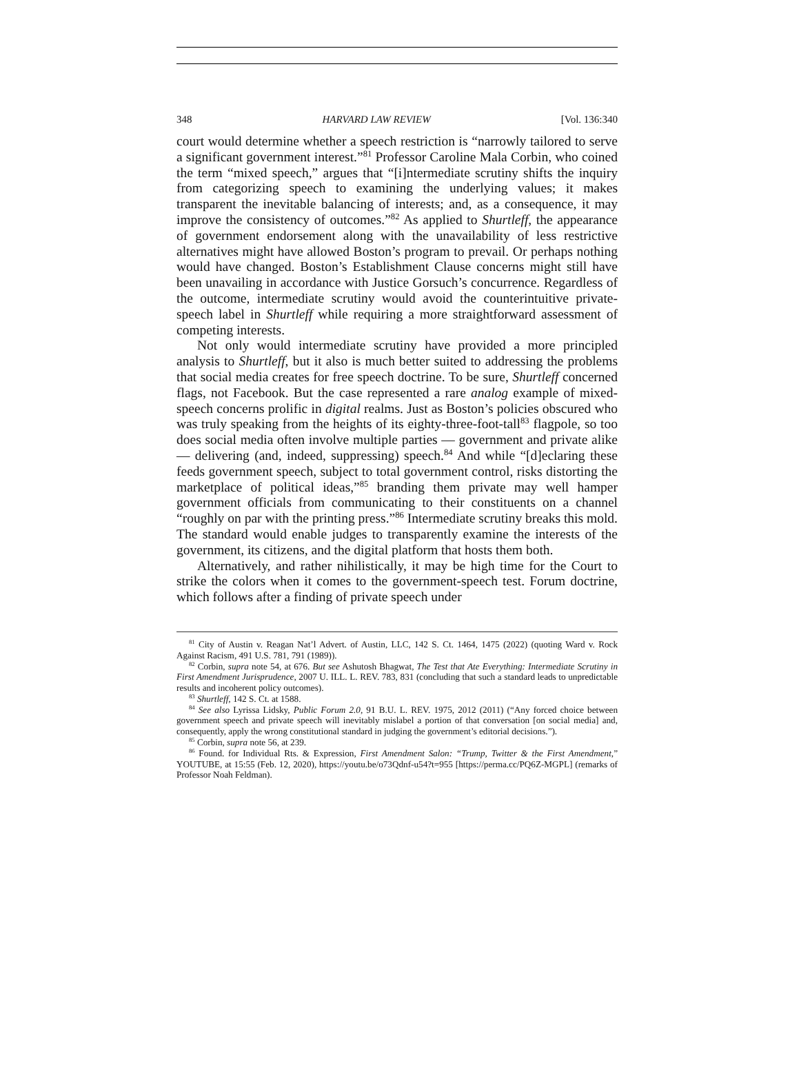348 HARVARD LAW REVIEW [Vol. 136:340
court would determine whether a speech restriction is “narrowly tailored to serve a significant government interest.”<sup>81</sup> Professor Caroline Mala Corbin, who coined the term “mixed speech,” argues that “[i]ntermediate scrutiny shifts the inquiry from categorizing speech to examining the underlying values; it makes transparent the inevitable balancing of interests; and, as a consequence, it may improve the consistency of outcomes.”<sup>82</sup> As applied to Shurtleff, the appearance of government endorsement along with the unavailability of less restrictive alternatives might have allowed Boston’s program to prevail. Or perhaps nothing would have changed. Boston’s Establishment Clause concerns might still have been unavailing in accordance with Justice Gorsuch’s concurrence. Regardless of the outcome, intermediate scrutiny would avoid the counterintuitive private-speech label in Shurtleff while requiring a more straightforward assessment of competing interests.
Not only would intermediate scrutiny have provided a more principled analysis to Shurtleff, but it also is much better suited to addressing the problems that social media creates for free speech doctrine. To be sure, Shurtleff concerned flags, not Facebook. But the case represented a rare analog example of mixed-speech concerns prolific in digital realms. Just as Boston’s policies obscured who was truly speaking from the heights of its eighty-three-foot-tall<sup>83</sup> flagpole, so too does social media often involve multiple parties — government and private alike — delivering (and, indeed, suppressing) speech.<sup>84</sup> And while “[d]eclaring these feeds government speech, subject to total government control, risks distorting the marketplace of political ideas,”<sup>85</sup> branding them private may well hamper government officials from communicating to their constituents on a channel “roughly on par with the printing press.”<sup>86</sup> Intermediate scrutiny breaks this mold. The standard would enable judges to transparently examine the interests of the government, its citizens, and the digital platform that hosts them both.
Alternatively, and rather nihilistically, it may be high time for the Court to strike the colors when it comes to the government-speech test. Forum doctrine, which follows after a finding of private speech under
<sup>81</sup> City of Austin v. Reagan Nat’l Advert. of Austin, LLC, 142 S. Ct. 1464, 1475 (2022) (quoting Ward v. Rock Against Racism, 491 U.S. 781, 791 (1989)).
<sup>82</sup> Corbin, supra note 54, at 676. But see Ashutosh Bhagwat, The Test that Ate Everything: Intermediate Scrutiny in First Amendment Jurisprudence, 2007 U. ILL. L. REV. 783, 831 (concluding that such a standard leads to unpredictable results and incoherent policy outcomes).
<sup>83</sup> Shurtleff, 142 S. Ct. at 1588.
<sup>84</sup> See also Lyrissa Lidsky, Public Forum 2.0, 91 B.U. L. REV. 1975, 2012 (2011) (“Any forced choice between government speech and private speech will inevitably mislabel a portion of that conversation [on social media] and, consequently, apply the wrong constitutional standard in judging the government’s editorial decisions.”).
<sup>85</sup> Corbin, supra note 56, at 239.
<sup>86</sup> Found. for Individual Rts. & Expression, First Amendment Salon: “Trump, Twitter & the First Amendment,” YOUTUBE, at 15:55 (Feb. 12, 2020), https://youtu.be/o73Qdnf-u54?t=955 [https://perma.cc/PQ6Z-MGPL] (remarks of Professor Noah Feldman).